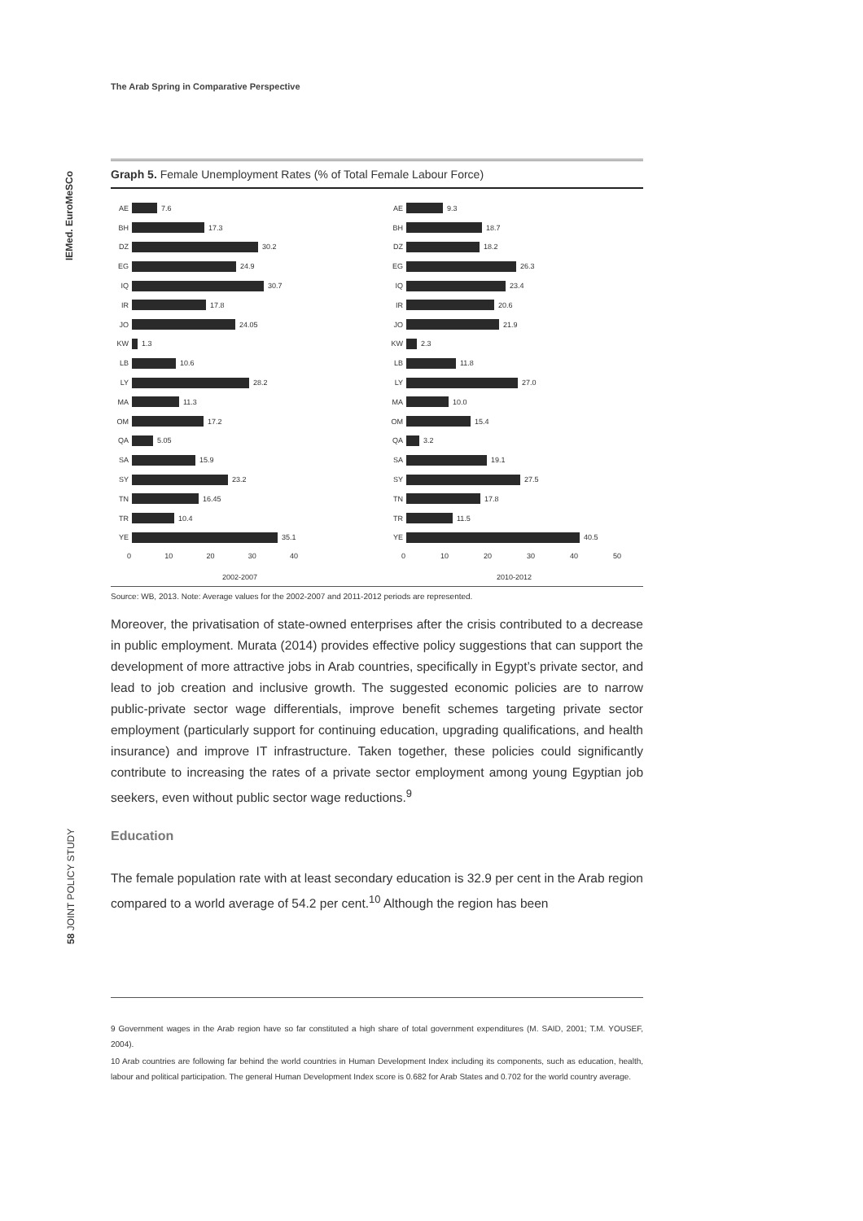The Arab Spring in Comparative Perspective
IEMed. EuroMeSCo
58 JOINT POLICY STUDY
Graph 5. Female Unemployment Rates (% of Total Female Labour Force)
AE 7.6
BH 17.3
DZ 30.2
EG 24.9
IQ 30.7
IR 17.8
JO 24.05
KW 1.3
LB 10.6
LY 28.2
MA 11.3
OM 17.2
QA 5.05
SA 15.9
SY 23.2
TN 16.45
TR 10.4
YE 35.1
0 10 20 30 40
2002-2007
AE 9.3
BH 18.7
DZ 18.2
EG 26.3
IQ 23.4
IR 20.6
JO 21.9
KW 2.3
LB 11.8
LY 27.0
MA 10.0
OM 15.4
QA 3.2
SA 19.1
SY 27.5
TN 17.8
TR 11.5
YE 40.5
0 10 20 30 40 50
2010-2012
Source: WB, 2013. Note: Average values for the 2002-2007 and 2011-2012 periods are represented.
Moreover, the privatisation of state-owned enterprises after the crisis contributed to a decrease in public employment. Murata (2014) provides effective policy suggestions that can support the development of more attractive jobs in Arab countries, specifically in Egypt’s private sector, and lead to job creation and inclusive growth. The suggested economic policies are to narrow public-private sector wage differentials, improve benefit schemes targeting private sector employment (particularly support for continuing education, upgrading qualifications, and health insurance) and improve IT infrastructure. Taken together, these policies could significantly contribute to increasing the rates of a private sector employment among young Egyptian job seekers, even without public sector wage reductions.<sup>9</sup>
Education
The female population rate with at least secondary education is 32.9 per cent in the Arab region compared to a world average of 54.2 per cent.<sup>10</sup> Although the region has been
9 Government wages in the Arab region have so far constituted a high share of total government expenditures (M. SAID, 2001; T.M. YOUSEF, 2004).
10 Arab countries are following far behind the world countries in Human Development Index including its components, such as education, health, labour and political participation. The general Human Development Index score is 0.682 for Arab States and 0.702 for the world country average.